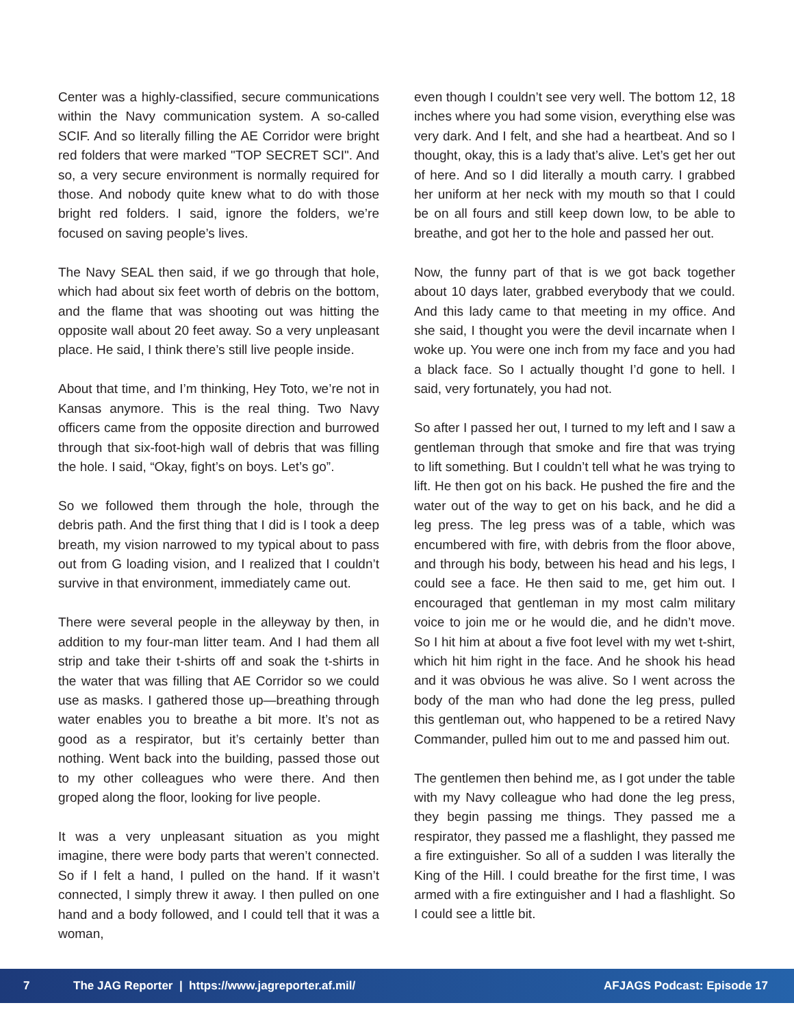Center was a highly-classified, secure communications within the Navy communication system. A so-called SCIF. And so literally filling the AE Corridor were bright red folders that were marked "TOP SECRET SCI". And so, a very secure environment is normally required for those. And nobody quite knew what to do with those bright red folders. I said, ignore the folders, we’re focused on saving people’s lives.
The Navy SEAL then said, if we go through that hole, which had about six feet worth of debris on the bottom, and the flame that was shooting out was hitting the opposite wall about 20 feet away. So a very unpleasant place. He said, I think there’s still live people inside.
About that time, and I’m thinking, Hey Toto, we’re not in Kansas anymore. This is the real thing. Two Navy officers came from the opposite direction and burrowed through that six-foot-high wall of debris that was filling the hole. I said, “Okay, fight’s on boys. Let’s go”.
So we followed them through the hole, through the debris path. And the first thing that I did is I took a deep breath, my vision narrowed to my typical about to pass out from G loading vision, and I realized that I couldn’t survive in that environment, immediately came out.
There were several people in the alleyway by then, in addition to my four-man litter team. And I had them all strip and take their t-shirts off and soak the t-shirts in the water that was filling that AE Corridor so we could use as masks. I gathered those up—breathing through water enables you to breathe a bit more. It’s not as good as a respirator, but it’s certainly better than nothing. Went back into the building, passed those out to my other colleagues who were there. And then groped along the floor, looking for live people.
It was a very unpleasant situation as you might imagine, there were body parts that weren’t connected. So if I felt a hand, I pulled on the hand. If it wasn’t connected, I simply threw it away. I then pulled on one hand and a body followed, and I could tell that it was a woman,
even though I couldn’t see very well. The bottom 12, 18 inches where you had some vision, everything else was very dark. And I felt, and she had a heartbeat. And so I thought, okay, this is a lady that’s alive. Let’s get her out of here. And so I did literally a mouth carry. I grabbed her uniform at her neck with my mouth so that I could be on all fours and still keep down low, to be able to breathe, and got her to the hole and passed her out.
Now, the funny part of that is we got back together about 10 days later, grabbed everybody that we could. And this lady came to that meeting in my office. And she said, I thought you were the devil incarnate when I woke up. You were one inch from my face and you had a black face. So I actually thought I’d gone to hell. I said, very fortunately, you had not.
So after I passed her out, I turned to my left and I saw a gentleman through that smoke and fire that was trying to lift something. But I couldn’t tell what he was trying to lift. He then got on his back. He pushed the fire and the water out of the way to get on his back, and he did a leg press. The leg press was of a table, which was encumbered with fire, with debris from the floor above, and through his body, between his head and his legs, I could see a face. He then said to me, get him out. I encouraged that gentleman in my most calm military voice to join me or he would die, and he didn’t move. So I hit him at about a five foot level with my wet t-shirt, which hit him right in the face. And he shook his head and it was obvious he was alive. So I went across the body of the man who had done the leg press, pulled this gentleman out, who happened to be a retired Navy Commander, pulled him out to me and passed him out.
The gentlemen then behind me, as I got under the table with my Navy colleague who had done the leg press, they begin passing me things. They passed me a respirator, they passed me a flashlight, they passed me a fire extinguisher. So all of a sudden I was literally the King of the Hill. I could breathe for the first time, I was armed with a fire extinguisher and I had a flashlight. So I could see a little bit.
7 The JAG Reporter | https://www.jagreporter.af.mil/ AFJAGS Podcast: Episode 17